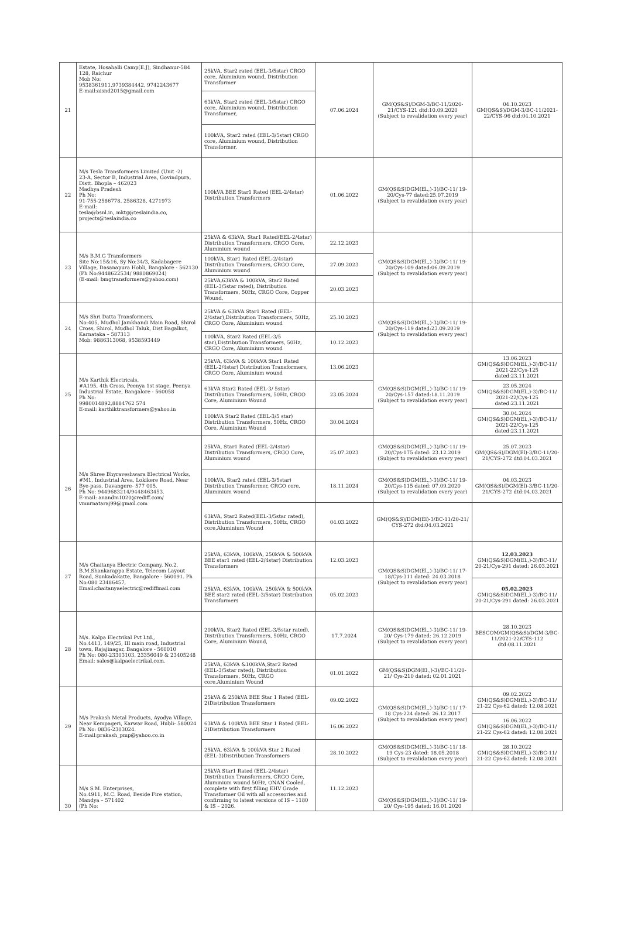| 21 | Estate, Hosahalli Camp(E.J), Sindhanur-584 128, Raichur Mob No: 9538361911,9739384442, 9742243677 E-mail:aisnd2015@gmail.com | 25kVA, Star2 rated (EEL-3/5star) CRGO core, Aluminium wound, Distribution Transformer | 07.06.2024 | GM(QS&S)/DGM-3/BC-11/2020-21/CYS-121 dtd:10.09.2020 (Subject to revalidation every year) | 04.10.2023 GM(QS&S)/DGM-3/BC-11/2021-22/CYS-96 dtd:04.10.2021 |
| | | 63kVA, Star2 rated (EEL-3/5star) CRGO core, Aluminium wound, Distribution Transformer, | | | |
| | | 100kVA, Star2 rated (EEL-3/5star) CRGO core, Aluminium wound, Distribution Transformer, | | | |
| 22 | M/s Tesla Transformers Limited (Unit -2) 23-A, Sector B, Industrial Area, Govindpura, Distt. Bhopla – 462023 Madhya Pradesh Ph No: 91-755-2586778, 2586328, 4271973 E-mail: tesla@bsnl.in, mktg@teslaindia.co, projects@teslaindia.co | 100kVA BEE Star1 Rated (EEL-2/4star) Distribution Transformers | 01.06.2022 | GM(QS&S)DGM(El.,)-3)/BC-11/ 19-20/Cys-77 dated:25.07.2019 (Subject to revalidation every year) | |
| 23 | M/s B.M.G Transformers Site No:15&16, Sy No:34/3, Kadabagere Village, Dasanapura Hobli, Bangalore - 562130 (Ph No:9448622534/ 9880869024) (E-mail: bmgtransformers@yahoo.com) | 25kVA & 63kVA, Star1 Rated(EEL-2/4star) Distribution Transformers, CRGO Core, Aluminium wound | 22.12.2023 | GM(QS&S)DGM(El.,)-3)/BC-11/ 19-20/Cys-109 dated:06.09.2019 (Subject to revalidation every year) | |
| | | 100kVA, Star1 Rated (EEL-2/4star) Distribution Transformers, CRGO Core, Aluminium wound | 27.09.2023 | | |
| | | 25kVA,63kVA & 100kVA, Star2 Rated (EEL-3/5star rated), Distribution Transformers, 50Hz, CRGO Core, Copper Wound, | 20.03.2023 | | |
| 24 | M/s Shri Datta Transformers, No:405, Mudhol Jamkhandi Main Road, Shirol Cross, Shirol, Mudhol Taluk, Dist Bagalkot, Karnataka – 587313 Mob: 9886313068, 9538593449 | 25kVA & 63kVA Star1 Rated (EEL-2/4star),Distribution Transformers, 50Hz, CRGO Core, Aluminium wound | 25.10.2023 | GM(QS&S)DGM(El.,)-3)/BC-11/ 19-20/Cys-119 dated:23.09.2019 (Subject to revalidation every year) | |
| | | 100kVA, Star2 Rated (EEL-3/5 star),Distribution Transformers, 50Hz, CRGO Core, Aluminium wound | 10.12.2023 | | |
| 25 | M/s Karthik Electricals, #A195, 4th Cross, Peenya 1st stage, Peenya Industrial Estate, Bangalore - 560058 Ph No: 9980014892,8884762 574 E-mail: karthiktransformers@yahoo.in | 25kVA, 63kVA & 100kVA Star1 Rated (EEL-2/4star) Distribution Transformers, CRGO Core, Aluminium wound | 13.06.2023 | GM(QS&S)DGM(El.,)-3)/BC-11/ 19-20/Cys-157 dated:18.11.2019 (Subject to revalidation every year) | 13.06.2023 GM(QS&S)DGM(El.,)-3)/BC-11/ 2021-22/Cys-125 dated:23.11.2021 |
| | | 63kVA Star2 Rated (EEL-3/ 5star) Distribution Transformers, 50Hz, CRGO Core, Aluminium Wound | 23.05.2024 | | 23.05.2024 GM(QS&S)DGM(El.,)-3)/BC-11/ 2021-22/Cys-125 dated:23.11.2021 |
| | | 100kVA Star2 Rated (EEL-3/5 star) Distribution Transformers, 50Hz, CRGO Core, Aluminium Wound | 30.04.2024 | | 30.04.2024 GM(QS&S)DGM(El.,)-3)/BC-11/ 2021-22/Cys-125 dated:23.11.2021 |
| 26 | M/s Shree Bhyraveshwara Electrical Works, #M1, Industrial Area, Lokikere Road, Near Bye-pass, Davangere- 577 005. Ph No: 9449683214/9448463453. E-mail: anandm1020@rediff.com/ vmnrnataraj99@gmail.com | 25kVA, Star1 Rated (EEL-2/4star) Distribution Transformers, CRGO Core, Aluminium wound | 25.07.2023 | GM(QS&S)DGM(El.,)-3)/BC-11/ 19-20/Cys-175 dated: 23.12.2019 (Subject to revalidation every year) | 25.07.2023 GM(QS&S)/DGM(El)-3/BC-11/20-21/CYS-272 dtd:04.03.2021 |
| | | 100kVA, Star2 rated (EEL-3/5star) Distribution Transformer, CRGO core, Aluminium wound | 18.11.2024 | GM(QS&S)DGM(El.,)-3)/BC-11/ 19-20/Cys-115 dated: 07.09.2020 (Subject to revalidation every year) | 04.03.2023 GM(QS&S)/DGM(El)-3/BC-11/20-21/CYS-272 dtd:04.03.2021 |
| | | 63kVA, Star2 Rated(EEL-3/5star rated), Distribution Transformers, 50Hz, CRGO core,Aluminium Wound | 04.03.2022 | GM(QS&S)/DGM(El)-3/BC-11/20-21/ CYS-272 dtd:04.03.2021 | |
| 27 | M/s Chaitanya Electric Company, No.2, B.M.Shankarappa Estate, Telecom Layout Road, Sunkadakatte, Bangalore - 560091. Ph No:080 23486457, Email:chaitanyaelectric@rediffmail.com | 25kVA, 63kVA, 100kVA, 250kVA & 500kVA BEE star1 rated (EEL-2/4star) Distribution Transformers | 12.03.2023 | GM(QS&S)DGM(El.,)-3)/BC-11/ 17-18/Cys-311 dated: 24.03.2018 (Subject to revalidation every year) | 12.03.2023 GM(QS&S)DGM(El.,)-3)/BC-11/ 20-21/Cys-291 dated: 26.03.2021 |
| | | 25kVA, 63kVA, 100kVA, 250kVA & 500kVA BEE star2 rated (EEL-3/5star) Distribution Transformers | 05.02.2023 | | 05.02.2023 GM(QS&S)DGM(El.,)-3)/BC-11/ 20-21/Cys-291 dated: 26.03.2021 |
| 28 | M/s. Kalpa Electrikal Pvt Ltd., No.4413, 149/25, III main road, Industrial town, Rajajinagar, Bangalore - 560010 Ph No: 080-23303103, 23356049 & 23405248 Email: sales@kalpaelectrikal.com. | 200kVA, Star2 Rated (EEL-3/5star rated), Distribution Transformers, 50Hz, CRGO Core, Aluminium Wound, | 17.7.2024 | GM(QS&S)DGM(El.,)-3)/BC-11/ 19-20/ Cys-179 dated: 26.12.2019 (Subject to revalidation every year) | 28.10.2023 BESCOM/GM(QS&S)/DGM-3/BC-11/2021-22/CYS-112 dtd:08.11.2021 |
| | | 25kVA, 63kVA &100kVA,Star2 Rated (EEL-3/5star rated), Distribution Transformers, 50Hz, CRGO core,Aluminium Wound | 01.01.2022 | GM(QS&S)DGM(El.,)-3)/BC-11/20-21/ Cys-210 dated: 02.01.2021 | |
| 29 | M/s Prakash Metal Products, Ayodya Village, Near Kempageri, Karwar Road, Hubli- 580024 Ph No: 0836-2303024. E-mail:prakash_pmp@yahoo.co.in | 25kVA & 250kVA BEE Star 1 Rated (EEL-2)Distribution Transformers | 09.02.2022 | GM(QS&S)DGM(El.,)-3)/BC-11/ 17-18 Cys-224 dated: 26.12.2017 (Subject to revalidation every year) | 09.02.2022 GM(QS&S)DGM(El.,)-3)/BC-11/ 21-22 Cys-62 dated: 12.08.2021 |
| | | 63kVA & 100kVA BEE Star 1 Rated (EEL-2)Distribution Transformers | 16.06.2022 | | 16.06.2022 GM(QS&S)DGM(El.,)-3)/BC-11/ 21-22 Cys-62 dated: 12.08.2021 |
| | | 25kVA, 63kVA & 100kVA Star 2 Rated (EEL-3)Distribution Transformers | 28.10.2022 | GM(QS&S)DGM(El.,)-3)/BC-11/ 18-19 Cys-23 dated: 18.05.2018 (Subject to revalidation every year) | 28.10.2022 GM(QS&S)DGM(El.,)-3)/BC-11/ 21-22 Cys-62 dated: 12.08.2021 |
| 30 | M/s S.M. Enterprises, No.4911, M.C. Road, Beside Fire station, Mandya – 571402 (Ph No: | 25kVA Star1 Rated (EEL-2/4star) Distribution Transformers, CRGO Core, Aluminium wound 50Hz, ONAN Cooled, complete with first filling EHV Grade Transformer Oil with all accessories and confirming to latest versions of IS – 1180 & IS – 2026. | 11.12.2023 | GM(QS&S)DGM(El.,)-3)/BC-11/ 19-20/ Cys-195 dated: 16.01.2020 | |